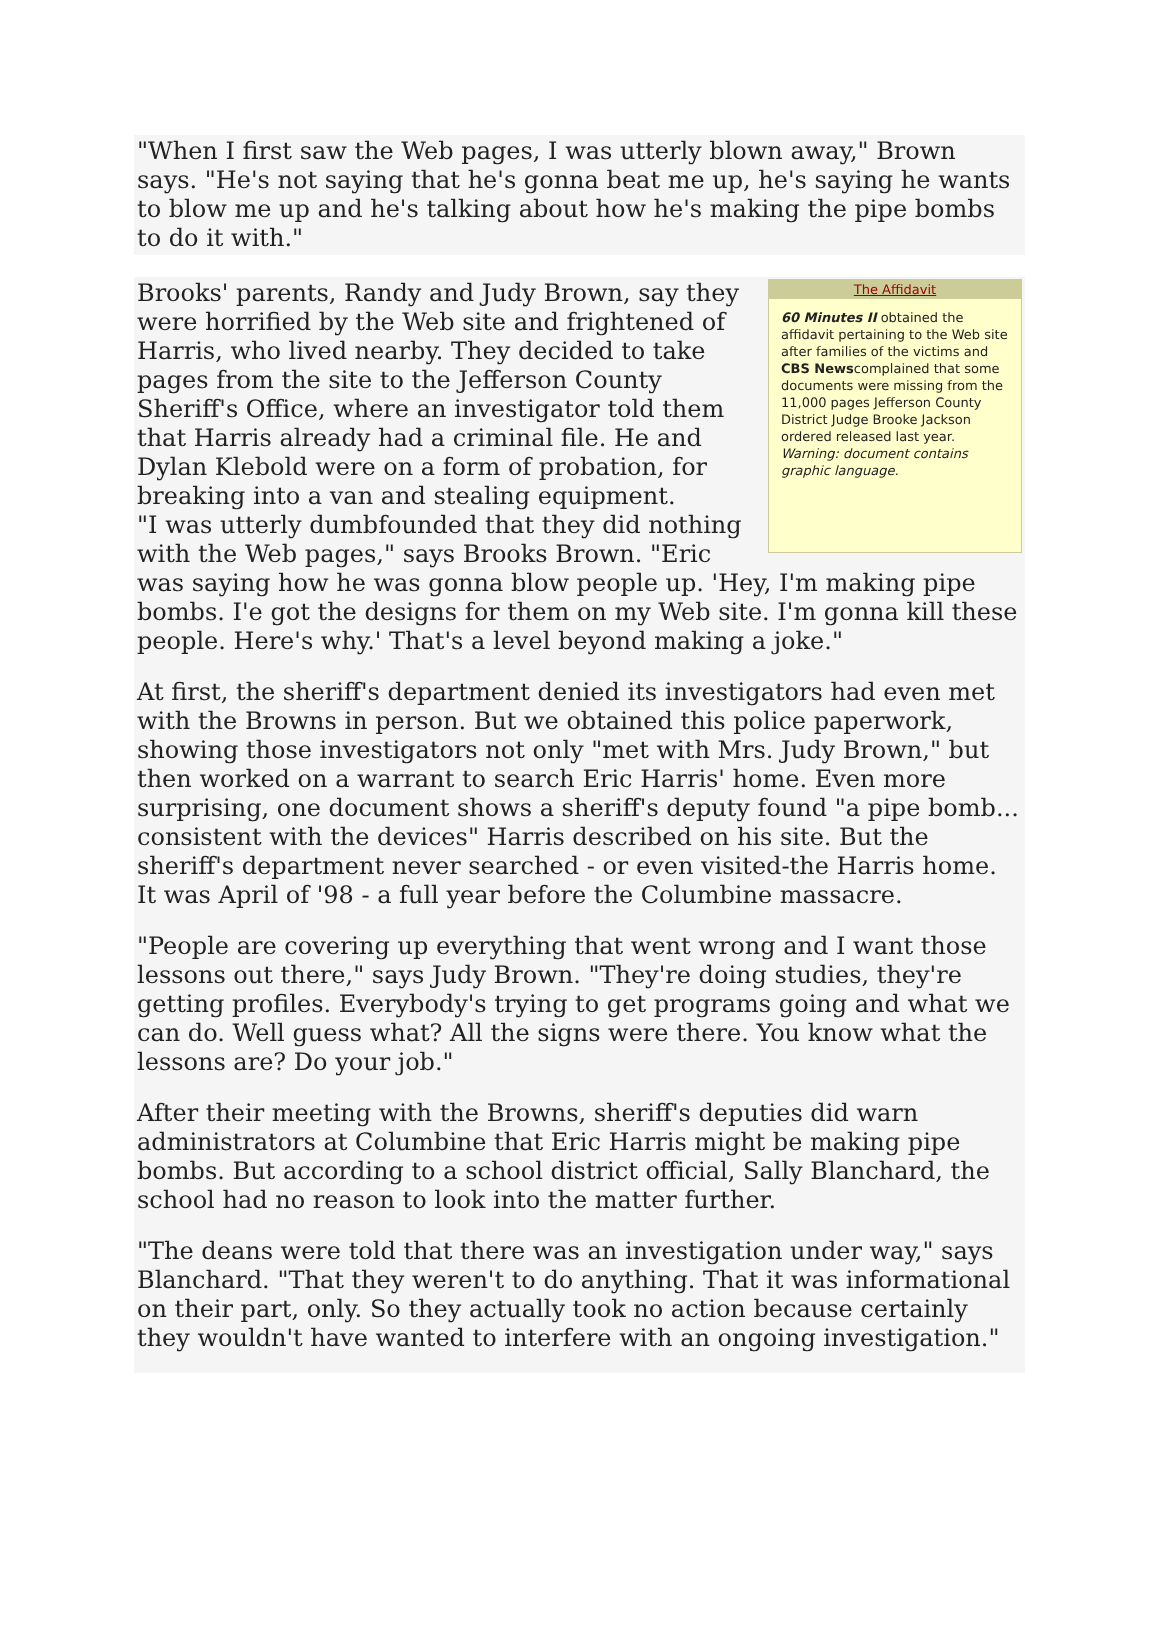"When I first saw the Web pages, I was utterly blown away," Brown says. "He's not saying that he's gonna beat me up, he's saying he wants to blow me up and he's talking about how he's making the pipe bombs to do it with."
The Affidavit
60 Minutes II obtained the affidavit pertaining to the Web site after families of the victims and CBS Newscomplained that some documents were missing from the 11,000 pages Jefferson County District Judge Brooke Jackson ordered released last year.
Warning: document contains graphic language.
Brooks' parents, Randy and Judy Brown, say they were horrified by the Web site and frightened of Harris, who lived nearby. They decided to take pages from the site to the Jefferson County Sheriff's Office, where an investigator told them that Harris already had a criminal file. He and Dylan Klebold were on a form of probation, for breaking into a van and stealing equipment.
"I was utterly dumbfounded that they did nothing with the Web pages," says Brooks Brown. "Eric was saying how he was gonna blow people up. 'Hey, I'm making pipe bombs. I'e got the designs for them on my Web site. I'm gonna kill these people. Here's why.' That's a level beyond making a joke."
At first, the sheriff's department denied its investigators had even met with the Browns in person. But we obtained this police paperwork, showing those investigators not only "met with Mrs. Judy Brown," but then worked on a warrant to search Eric Harris' home. Even more surprising, one document shows a sheriff's deputy found "a pipe bomb... consistent with the devices" Harris described on his site. But the sheriff's department never searched - or even visited-the Harris home. It was April of '98 - a full year before the Columbine massacre.
"People are covering up everything that went wrong and I want those lessons out there," says Judy Brown. "They're doing studies, they're getting profiles. Everybody's trying to get programs going and what we can do. Well guess what? All the signs were there. You know what the lessons are? Do your job."
After their meeting with the Browns, sheriff's deputies did warn administrators at Columbine that Eric Harris might be making pipe bombs. But according to a school district official, Sally Blanchard, the school had no reason to look into the matter further.
"The deans were told that there was an investigation under way," says Blanchard. "That they weren't to do anything. That it was informational on their part, only. So they actually took no action because certainly they wouldn't have wanted to interfere with an ongoing investigation."